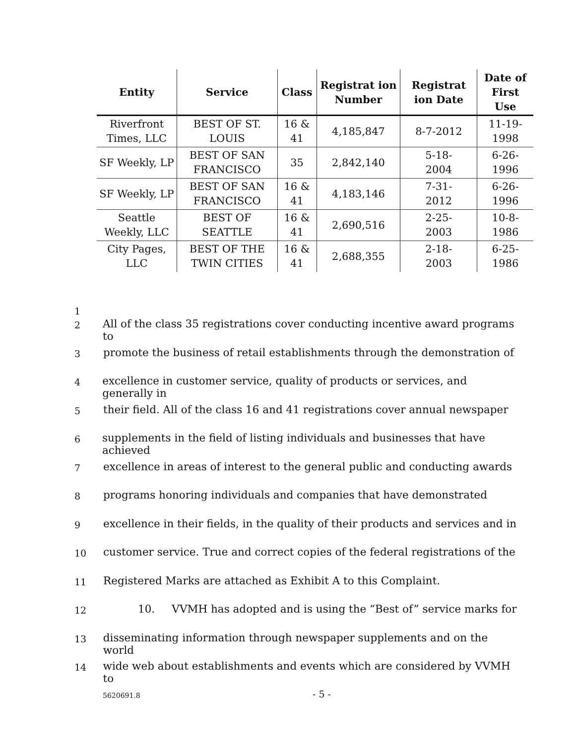| Entity | Service | Class | Registrat ion Number | Registrat ion Date | Date of First Use |
| --- | --- | --- | --- | --- | --- |
| Riverfront Times, LLC | BEST OF ST. LOUIS | 16 & 41 | 4,185,847 | 8-7-2012 | 11-19-1998 |
| SF Weekly, LP | BEST OF SAN FRANCISCO | 35 | 2,842,140 | 5-18- 2004 | 6-26-1996 |
| SF Weekly, LP | BEST OF SAN FRANCISCO | 16 & 41 | 4,183,146 | 7-31- 2012 | 6-26-1996 |
| Seattle Weekly, LLC | BEST OF SEATTLE | 16 & 41 | 2,690,516 | 2-25- 2003 | 10-8-1986 |
| City Pages, LLC | BEST OF THE TWIN CITIES | 16 & 41 | 2,688,355 | 2-18- 2003 | 6-25-1986 |
1
2 All of the class 35 registrations cover conducting incentive award programs to
3 promote the business of retail establishments through the demonstration of
4 excellence in customer service, quality of products or services, and generally in
5 their field. All of the class 16 and 41 registrations cover annual newspaper
6 supplements in the field of listing individuals and businesses that have achieved
7 excellence in areas of interest to the general public and conducting awards
8 programs honoring individuals and companies that have demonstrated
9 excellence in their fields, in the quality of their products and services and in
10 customer service. True and correct copies of the federal registrations of the
11 Registered Marks are attached as Exhibit A to this Complaint.
12 10. VVMH has adopted and is using the “Best of” service marks for
13 disseminating information through newspaper supplements and on the world
14 wide web about establishments and events which are considered by VVMH to
5620691.8 - 5 -